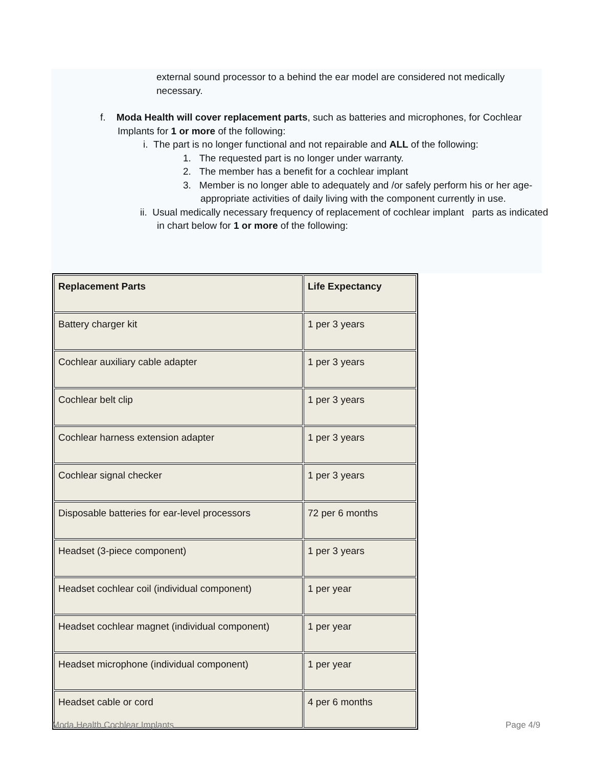external sound processor to a behind the ear model are considered not medically necessary.
f. Moda Health will cover replacement parts, such as batteries and microphones, for Cochlear Implants for 1 or more of the following:
i. The part is no longer functional and not repairable and ALL of the following:
1. The requested part is no longer under warranty.
2. The member has a benefit for a cochlear implant
3. Member is no longer able to adequately and /or safely perform his or her age-appropriate activities of daily living with the component currently in use.
ii. Usual medically necessary frequency of replacement of cochlear implant parts as indicated in chart below for 1 or more of the following:
| Replacement Parts | Life Expectancy |
| Battery charger kit | 1 per 3 years |
| Cochlear auxiliary cable adapter | 1 per 3 years |
| Cochlear belt clip | 1 per 3 years |
| Cochlear harness extension adapter | 1 per 3 years |
| Cochlear signal checker | 1 per 3 years |
| Disposable batteries for ear-level processors | 72 per 6 months |
| Headset (3-piece component) | 1 per 3 years |
| Headset cochlear coil (individual component) | 1 per year |
| Headset cochlear magnet (individual component) | 1 per year |
| Headset microphone (individual component) | 1 per year |
| Headset cable or cord | 4 per 6 months |
Moda Health Cochlear Implants Page 4/9